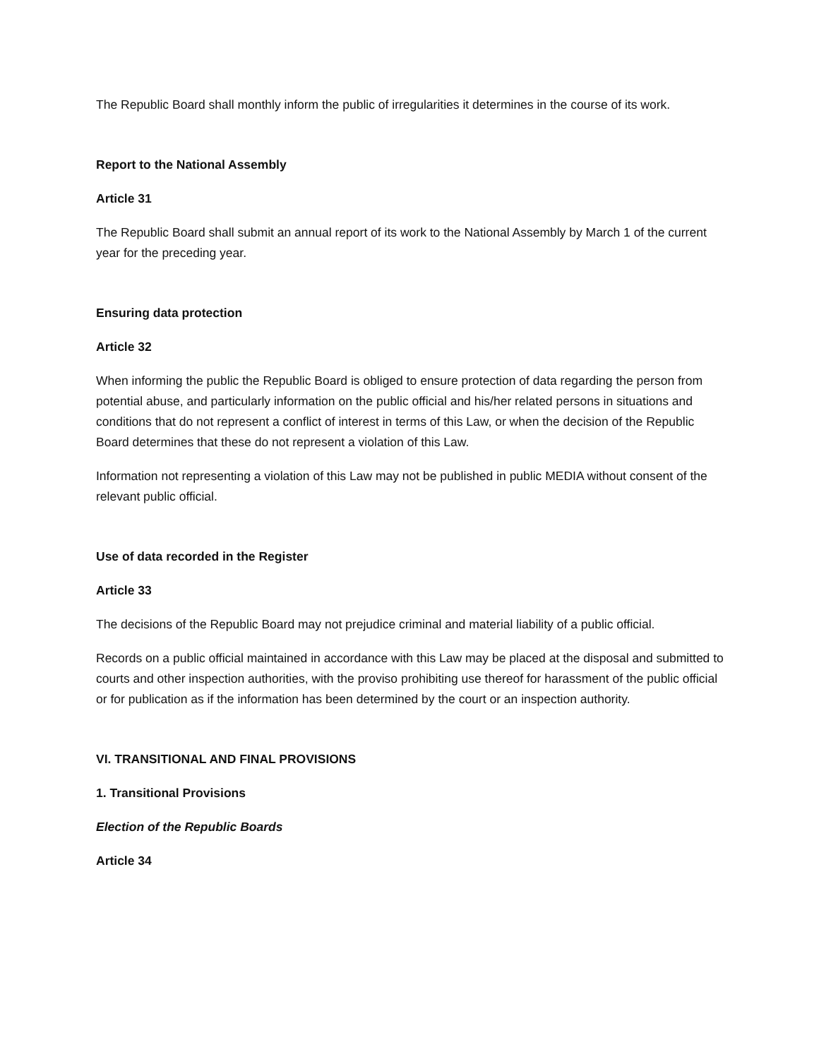The Republic Board shall monthly inform the public of irregularities it determines in the course of its work.
Report to the National Assembly
Article 31
The Republic Board shall submit an annual report of its work to the National Assembly by March 1 of the current year for the preceding year.
Ensuring data protection
Article 32
When informing the public the Republic Board is obliged to ensure protection of data regarding the person from potential abuse, and particularly information on the public official and his/her related persons in situations and conditions that do not represent a conflict of interest in terms of this Law, or when the decision of the Republic Board determines that these do not represent a violation of this Law.
Information not representing a violation of this Law may not be published in public MEDIA without consent of the relevant public official.
Use of data recorded in the Register
Article 33
The decisions of the Republic Board may not prejudice criminal and material liability of a public official.
Records on a public official maintained in accordance with this Law may be placed at the disposal and submitted to courts and other inspection authorities, with the proviso prohibiting use thereof for harassment of the public official or for publication as if the information has been determined by the court or an inspection authority.
VI. TRANSITIONAL AND FINAL PROVISIONS
1. Transitional Provisions
Election of the Republic Boards
Article 34